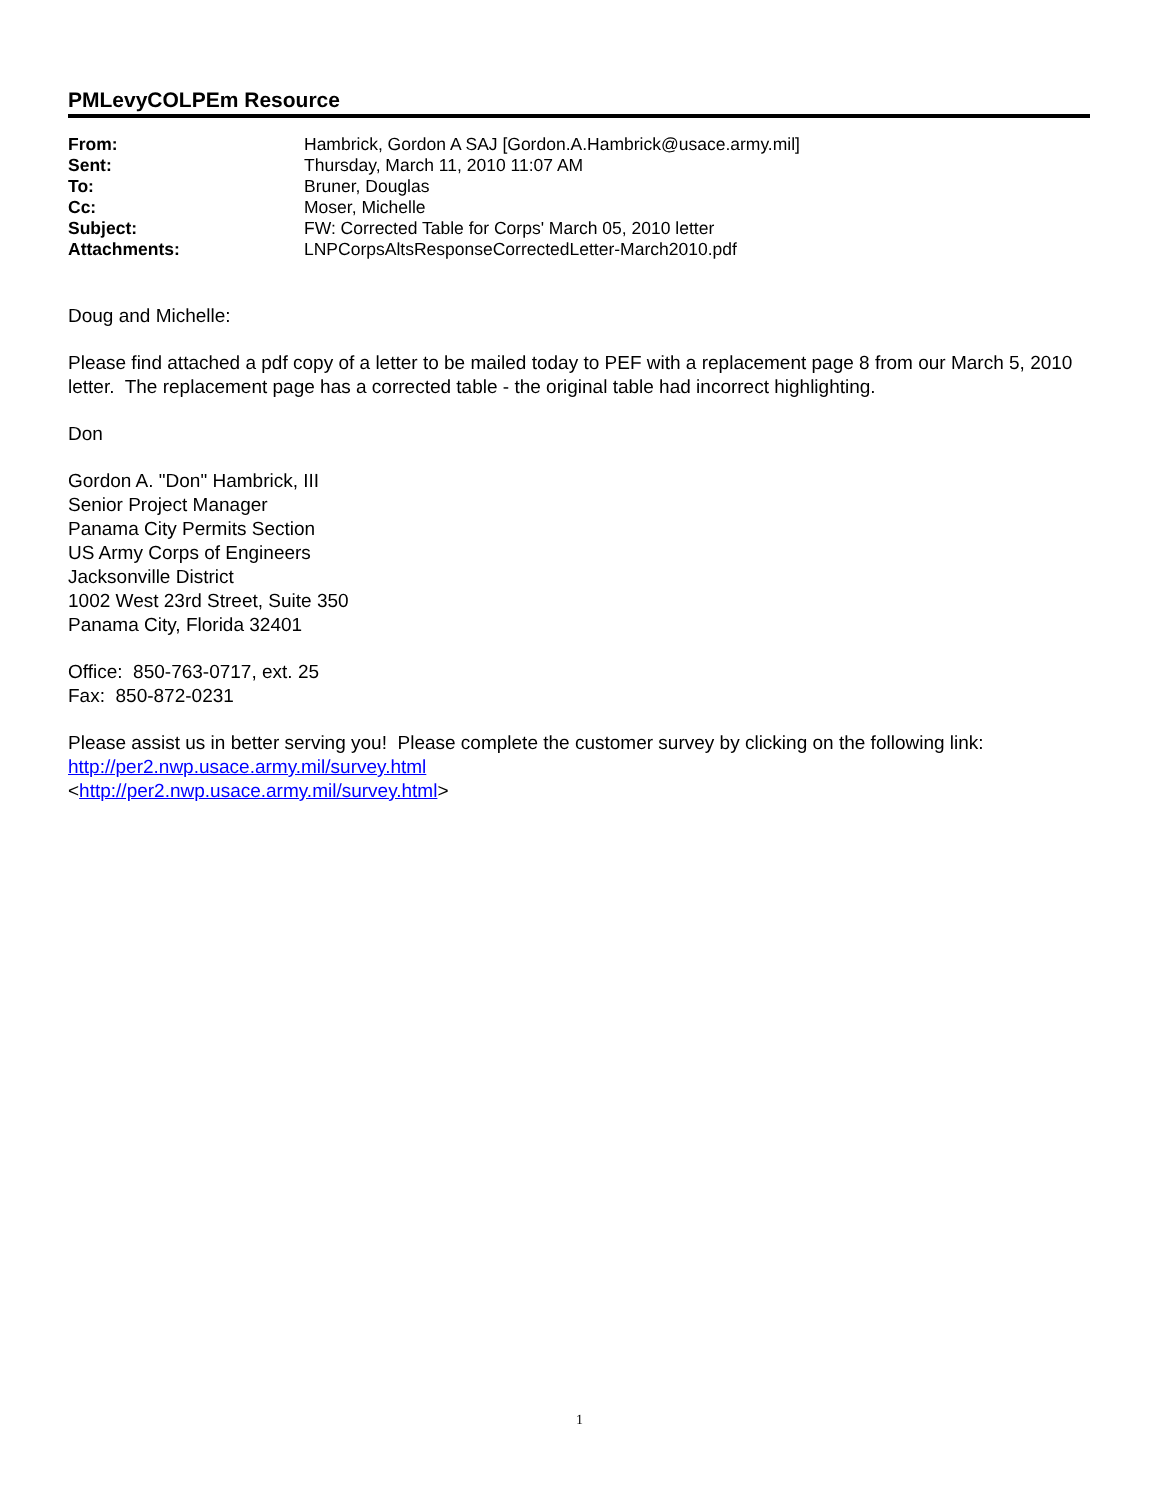PMLevyCOLPEm Resource
| From: | Hambrick, Gordon A SAJ [Gordon.A.Hambrick@usace.army.mil] |
| Sent: | Thursday, March 11, 2010 11:07 AM |
| To: | Bruner, Douglas |
| Cc: | Moser, Michelle |
| Subject: | FW: Corrected Table for Corps' March 05, 2010 letter |
| Attachments: | LNPCorpsAltsResponseCorrectedLetter-March2010.pdf |
Doug and Michelle:
Please find attached a pdf copy of a letter to be mailed today to PEF with a replacement page 8 from our March 5, 2010 letter. The replacement page has a corrected table - the original table had incorrect highlighting.
Don
Gordon A. "Don" Hambrick, III
Senior Project Manager
Panama City Permits Section
US Army Corps of Engineers
Jacksonville District
1002 West 23rd Street, Suite 350
Panama City, Florida 32401
Office: 850-763-0717, ext. 25
Fax: 850-872-0231
Please assist us in better serving you! Please complete the customer survey by clicking on the following link: http://per2.nwp.usace.army.mil/survey.html
<http://per2.nwp.usace.army.mil/survey.html>
1